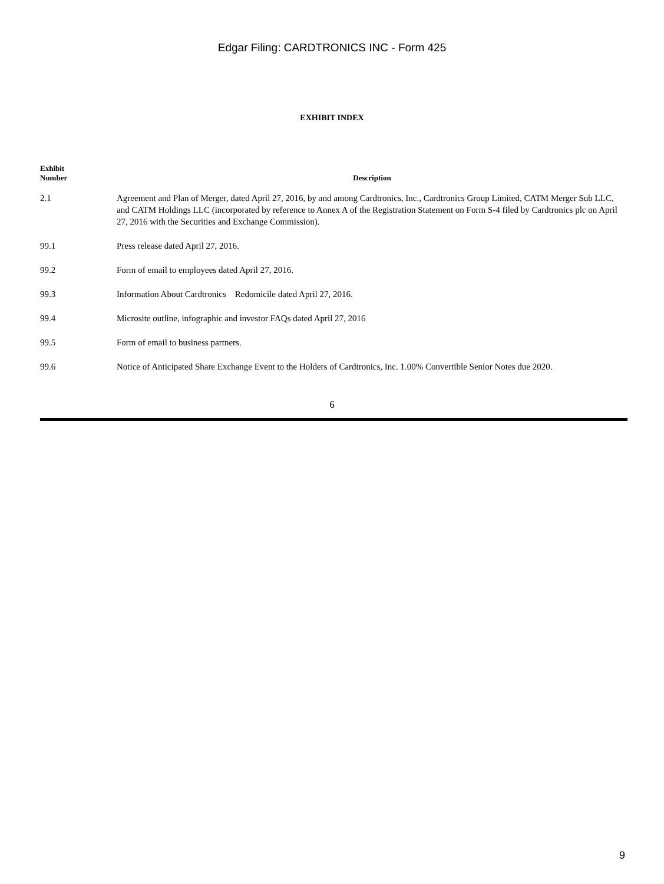Edgar Filing: CARDTRONICS INC - Form 425
EXHIBIT INDEX
| Exhibit Number | Description |
| --- | --- |
| 2.1 | Agreement and Plan of Merger, dated April 27, 2016, by and among Cardtronics, Inc., Cardtronics Group Limited, CATM Merger Sub LLC, and CATM Holdings LLC (incorporated by reference to Annex A of the Registration Statement on Form S-4 filed by Cardtronics plc on April 27, 2016 with the Securities and Exchange Commission). |
| 99.1 | Press release dated April 27, 2016. |
| 99.2 | Form of email to employees dated April 27, 2016. |
| 99.3 | Information About Cardtronics Redomicile dated April 27, 2016. |
| 99.4 | Microsite outline, infographic and investor FAQs dated April 27, 2016 |
| 99.5 | Form of email to business partners. |
| 99.6 | Notice of Anticipated Share Exchange Event to the Holders of Cardtronics, Inc. 1.00% Convertible Senior Notes due 2020. |
6
9